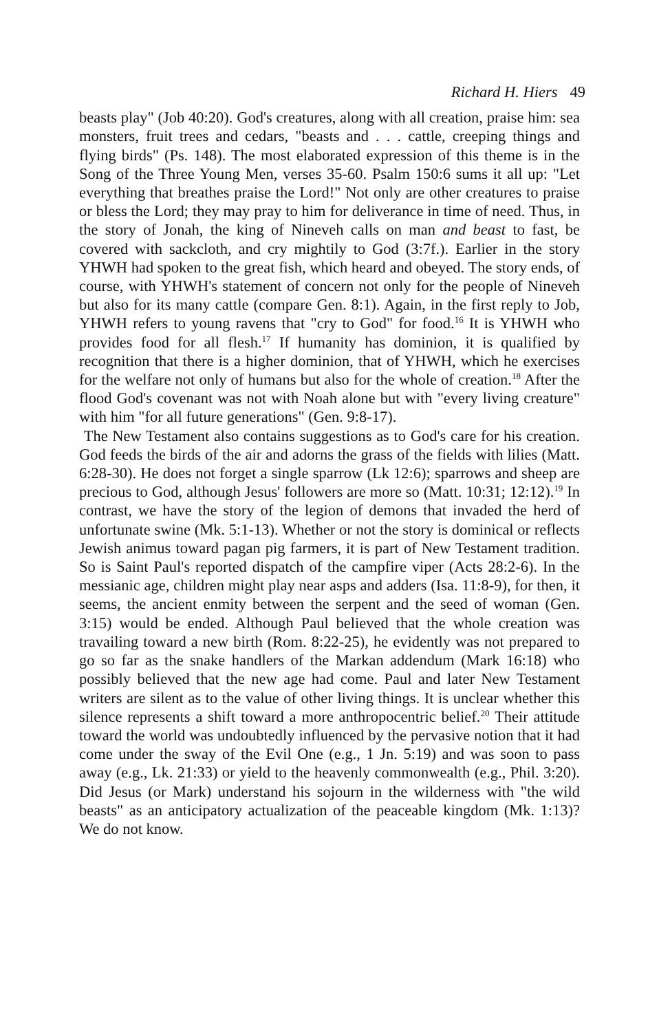Richard H. Hiers 49
beasts play" (Job 40:20). God's creatures, along with all creation, praise him: sea monsters, fruit trees and cedars, "beasts and . . . cattle, creeping things and flying birds" (Ps. 148). The most elaborated expression of this theme is in the Song of the Three Young Men, verses 35-60. Psalm 150:6 sums it all up: "Let everything that breathes praise the Lord!" Not only are other creatures to praise or bless the Lord; they may pray to him for deliverance in time of need. Thus, in the story of Jonah, the king of Nineveh calls on man and beast to fast, be covered with sackcloth, and cry mightily to God (3:7f.). Earlier in the story YHWH had spoken to the great fish, which heard and obeyed. The story ends, of course, with YHWH's statement of concern not only for the people of Nineveh but also for its many cattle (compare Gen. 8:1). Again, in the first reply to Job, YHWH refers to young ravens that "cry to God" for food.<sup>16</sup> It is YHWH who provides food for all flesh.<sup>17</sup> If humanity has dominion, it is qualified by recognition that there is a higher dominion, that of YHWH, which he exercises for the welfare not only of humans but also for the whole of creation.<sup>18</sup> After the flood God's covenant was not with Noah alone but with "every living creature" with him "for all future generations" (Gen. 9:8-17).
The New Testament also contains suggestions as to God's care for his creation. God feeds the birds of the air and adorns the grass of the fields with lilies (Matt. 6:28-30). He does not forget a single sparrow (Lk 12:6); sparrows and sheep are precious to God, although Jesus' followers are more so (Matt. 10:31; 12:12).<sup>19</sup> In contrast, we have the story of the legion of demons that invaded the herd of unfortunate swine (Mk. 5:1-13). Whether or not the story is dominical or reflects Jewish animus toward pagan pig farmers, it is part of New Testament tradition. So is Saint Paul's reported dispatch of the campfire viper (Acts 28:2-6). In the messianic age, children might play near asps and adders (Isa. 11:8-9), for then, it seems, the ancient enmity between the serpent and the seed of woman (Gen. 3:15) would be ended. Although Paul believed that the whole creation was travailing toward a new birth (Rom. 8:22-25), he evidently was not prepared to go so far as the snake handlers of the Markan addendum (Mark 16:18) who possibly believed that the new age had come. Paul and later New Testament writers are silent as to the value of other living things. It is unclear whether this silence represents a shift toward a more anthropocentric belief.<sup>20</sup> Their attitude toward the world was undoubtedly influenced by the pervasive notion that it had come under the sway of the Evil One (e.g., 1 Jn. 5:19) and was soon to pass away (e.g., Lk. 21:33) or yield to the heavenly commonwealth (e.g., Phil. 3:20). Did Jesus (or Mark) understand his sojourn in the wilderness with "the wild beasts" as an anticipatory actualization of the peaceable kingdom (Mk. 1:13)? We do not know.